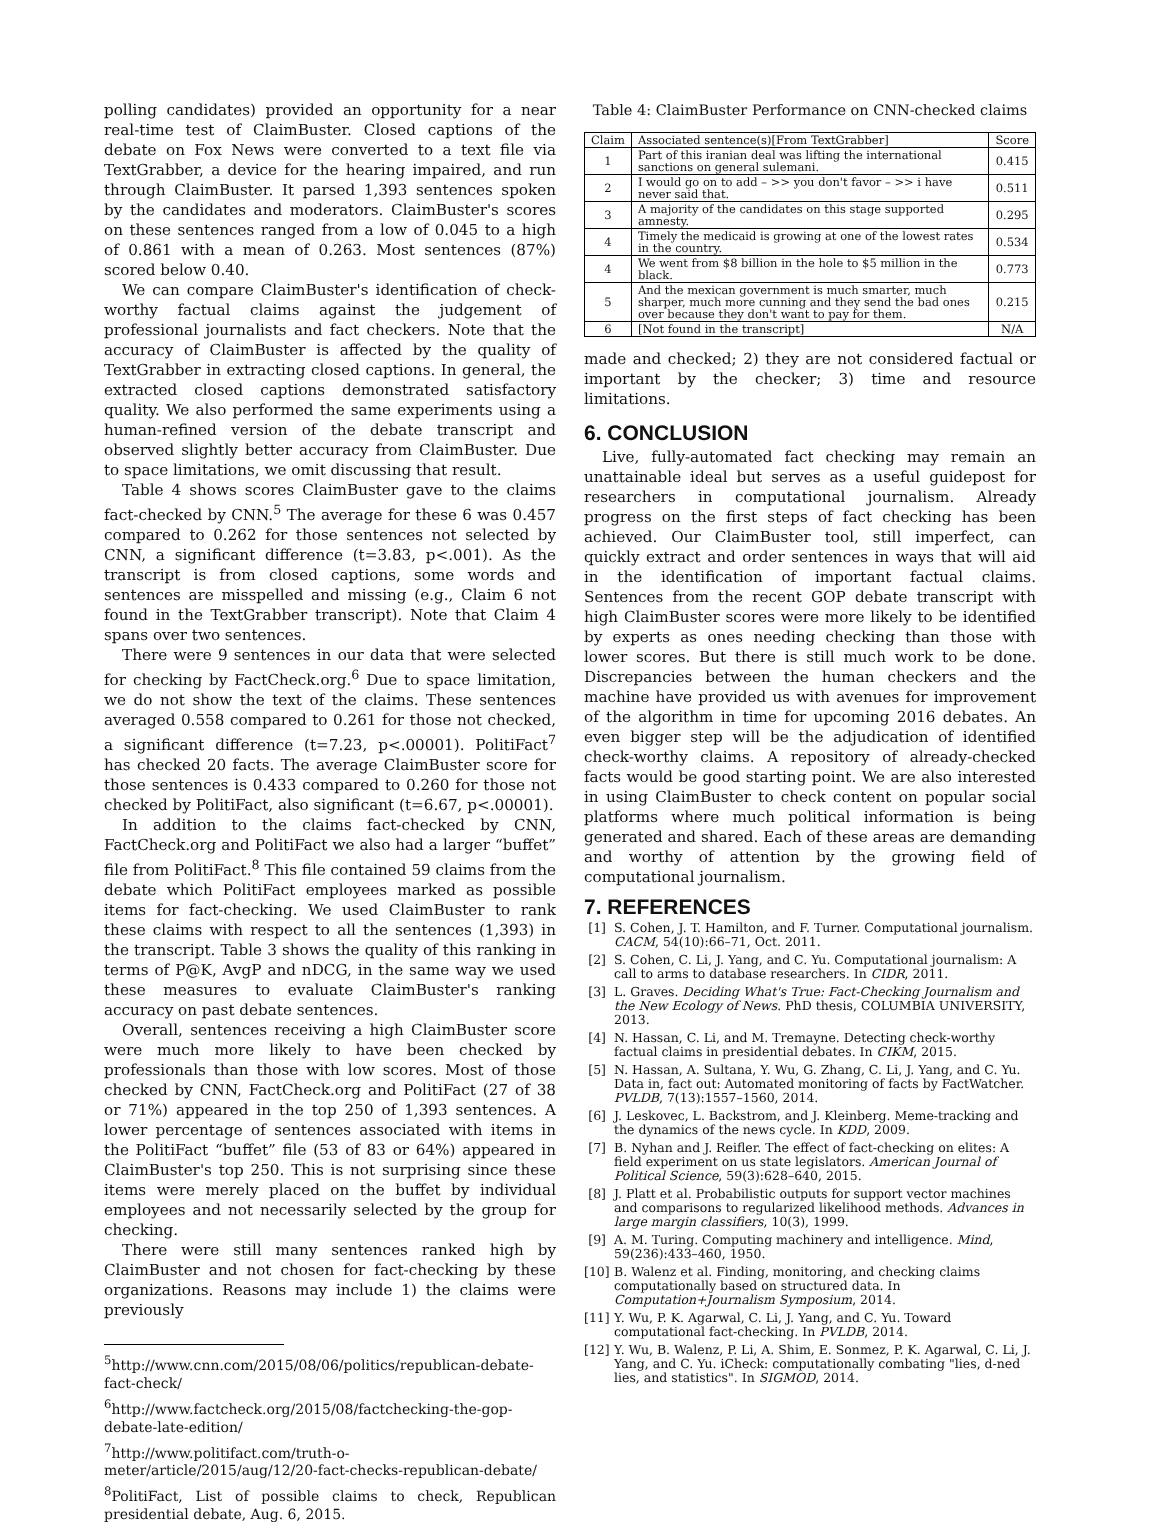polling candidates) provided an opportunity for a near real-time test of ClaimBuster. Closed captions of the debate on Fox News were converted to a text file via TextGrabber, a device for the hearing impaired, and run through ClaimBuster. It parsed 1,393 sentences spoken by the candidates and moderators. ClaimBuster's scores on these sentences ranged from a low of 0.045 to a high of 0.861 with a mean of 0.263. Most sentences (87%) scored below 0.40.
We can compare ClaimBuster's identification of check-worthy factual claims against the judgement of professional journalists and fact checkers. Note that the accuracy of ClaimBuster is affected by the quality of TextGrabber in extracting closed captions. In general, the extracted closed captions demonstrated satisfactory quality. We also performed the same experiments using a human-refined version of the debate transcript and observed slightly better accuracy from ClaimBuster. Due to space limitations, we omit discussing that result.
Table 4 shows scores ClaimBuster gave to the claims fact-checked by CNN.<sup>5</sup> The average for these 6 was 0.457 compared to 0.262 for those sentences not selected by CNN, a significant difference (t=3.83, p<.001). As the transcript is from closed captions, some words and sentences are misspelled and missing (e.g., Claim 6 not found in the TextGrabber transcript). Note that Claim 4 spans over two sentences.
There were 9 sentences in our data that were selected for checking by FactCheck.org.<sup>6</sup> Due to space limitation, we do not show the text of the claims. These sentences averaged 0.558 compared to 0.261 for those not checked, a significant difference (t=7.23, p<.00001). PolitiFact<sup>7</sup> has checked 20 facts. The average ClaimBuster score for those sentences is 0.433 compared to 0.260 for those not checked by PolitiFact, also significant (t=6.67, p<.00001).
In addition to the claims fact-checked by CNN, FactCheck.org and PolitiFact we also had a larger “buffet” file from PolitiFact.<sup>8</sup> This file contained 59 claims from the debate which PolitiFact employees marked as possible items for fact-checking. We used ClaimBuster to rank these claims with respect to all the sentences (1,393) in the transcript. Table 3 shows the quality of this ranking in terms of P@K, AvgP and nDCG, in the same way we used these measures to evaluate ClaimBuster's ranking accuracy on past debate sentences.
Overall, sentences receiving a high ClaimBuster score were much more likely to have been checked by professionals than those with low scores. Most of those checked by CNN, FactCheck.org and PolitiFact (27 of 38 or 71%) appeared in the top 250 of 1,393 sentences. A lower percentage of sentences associated with items in the PolitiFact “buffet” file (53 of 83 or 64%) appeared in ClaimBuster's top 250. This is not surprising since these items were merely placed on the buffet by individual employees and not necessarily selected by the group for checking.
There were still many sentences ranked high by ClaimBuster and not chosen for fact-checking by these organizations. Reasons may include 1) the claims were previously
<sup>5</sup> http://www.cnn.com/2015/08/06/politics/republican-debate-fact-check/
<sup>6</sup> http://www.factcheck.org/2015/08/factchecking-the-gop-debate-late-edition/
<sup>7</sup> http://www.politifact.com/truth-o-meter/article/2015/aug/12/20-fact-checks-republican-debate/
<sup>8</sup> PolitiFact, List of possible claims to check, Republican presidential debate, Aug. 6, 2015.
Table 4: ClaimBuster Performance on CNN-checked claims
| Claim | Associated sentence(s)[From TextGrabber] | Score |
| --- | --- | --- |
| 1 | Part of this iranian deal was lifting the international sanctions on general sulemani. | 0.415 |
| 2 | I would go on to add – >> you don't favor – >> i have never said that. | 0.511 |
| 3 | A majority of the candidates on this stage supported amnesty. | 0.295 |
| 4 | Timely the medicaid is growing at one of the lowest rates in the country. | 0.534 |
| 4 | We went from $8 billion in the hole to $5 million in the black. | 0.773 |
| 5 | And the mexican government is much smarter, much sharper, much more cunning and they send the bad ones over because they don't want to pay for them. | 0.215 |
| 6 | [Not found in the transcript] | N/A |
made and checked; 2) they are not considered factual or important by the checker; 3) time and resource limitations.
6. CONCLUSION
Live, fully-automated fact checking may remain an unattainable ideal but serves as a useful guidepost for researchers in computational journalism. Already progress on the first steps of fact checking has been achieved. Our ClaimBuster tool, still imperfect, can quickly extract and order sentences in ways that will aid in the identification of important factual claims. Sentences from the recent GOP debate transcript with high ClaimBuster scores were more likely to be identified by experts as ones needing checking than those with lower scores. But there is still much work to be done. Discrepancies between the human checkers and the machine have provided us with avenues for improvement of the algorithm in time for upcoming 2016 debates. An even bigger step will be the adjudication of identified check-worthy claims. A repository of already-checked facts would be good starting point. We are also interested in using ClaimBuster to check content on popular social platforms where much political information is being generated and shared. Each of these areas are demanding and worthy of attention by the growing field of computational journalism.
7. REFERENCES
[1] S. Cohen, J. T. Hamilton, and F. Turner. Computational journalism. CACM, 54(10):66–71, Oct. 2011.
[2] S. Cohen, C. Li, J. Yang, and C. Yu. Computational journalism: A call to arms to database researchers. In CIDR, 2011.
[3] L. Graves. Deciding What's True: Fact-Checking Journalism and the New Ecology of News. PhD thesis, COLUMBIA UNIVERSITY, 2013.
[4] N. Hassan, C. Li, and M. Tremayne. Detecting check-worthy factual claims in presidential debates. In CIKM, 2015.
[5] N. Hassan, A. Sultana, Y. Wu, G. Zhang, C. Li, J. Yang, and C. Yu. Data in, fact out: Automated monitoring of facts by FactWatcher. PVLDB, 7(13):1557–1560, 2014.
[6] J. Leskovec, L. Backstrom, and J. Kleinberg. Meme-tracking and the dynamics of the news cycle. In KDD, 2009.
[7] B. Nyhan and J. Reifler. The effect of fact-checking on elites: A field experiment on us state legislators. American Journal of Political Science, 59(3):628–640, 2015.
[8] J. Platt et al. Probabilistic outputs for support vector machines and comparisons to regularized likelihood methods. Advances in large margin classifiers, 10(3), 1999.
[9] A. M. Turing. Computing machinery and intelligence. Mind, 59(236):433–460, 1950.
[10] B. Walenz et al. Finding, monitoring, and checking claims computationally based on structured data. In Computation+Journalism Symposium, 2014.
[11] Y. Wu, P. K. Agarwal, C. Li, J. Yang, and C. Yu. Toward computational fact-checking. In PVLDB, 2014.
[12] Y. Wu, B. Walenz, P. Li, A. Shim, E. Sonmez, P. K. Agarwal, C. Li, J. Yang, and C. Yu. iCheck: computationally combating "lies, d-ned lies, and statistics". In SIGMOD, 2014.